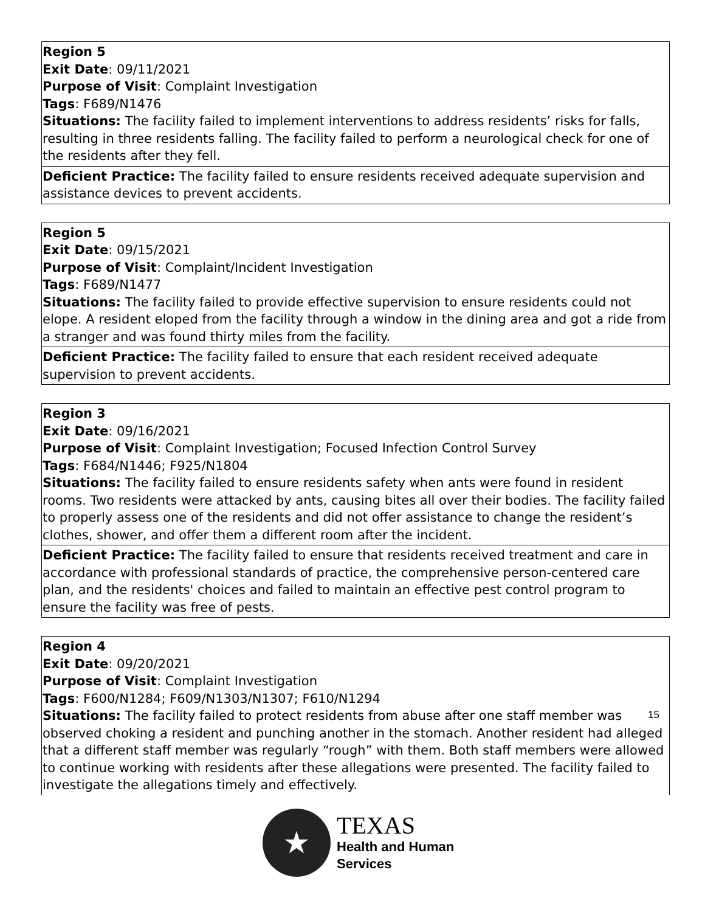| Region 5 Exit Date : 09/11/2021 Purpose of Visit : Complaint Investigation Tags : F689/N1476 Situations: The facility failed to implement interventions to address residents’ risks for falls, resulting in three residents falling. The facility failed to perform a neurological check for one of the residents after they fell. |
| Deficient Practice: The facility failed to ensure residents received adequate supervision and assistance devices to prevent accidents. |
| Region 5 Exit Date : 09/15/2021 Purpose of Visit : Complaint/Incident Investigation Tags : F689/N1477 Situations: The facility failed to provide effective supervision to ensure residents could not elope. A resident eloped from the facility through a window in the dining area and got a ride from a stranger and was found thirty miles from the facility. |
| Deficient Practice: The facility failed to ensure that each resident received adequate supervision to prevent accidents. |
| Region 3 Exit Date : 09/16/2021 Purpose of Visit : Complaint Investigation; Focused Infection Control Survey Tags : F684/N1446; F925/N1804 Situations: The facility failed to ensure residents safety when ants were found in resident rooms. Two residents were attacked by ants, causing bites all over their bodies. The facility failed to properly assess one of the residents and did not offer assistance to change the resident’s clothes, shower, and offer them a different room after the incident. |
| Deficient Practice: The facility failed to ensure that residents received treatment and care in accordance with professional standards of practice, the comprehensive person-centered care plan, and the residents' choices and failed to maintain an effective pest control program to ensure the facility was free of pests. |
| Region 4 Exit Date : 09/20/2021 Purpose of Visit : Complaint Investigation Tags : F600/N1284; F609/N1303/N1307; F610/N1294 Situations: The facility failed to protect residents from abuse after one staff member was observed choking a resident and punching another in the stomach. Another resident had alleged that a different staff member was regularly “rough” with them. Both staff members were allowed to continue working with residents after these allegations were presented. The facility failed to investigate the allegations timely and effectively. |
15
★
TEXAS
Health and Human
Services